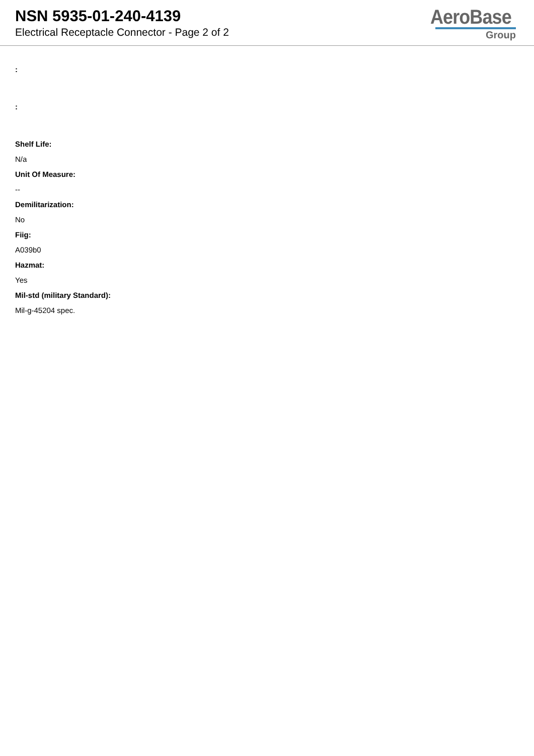NSN 5935-01-240-4139
Electrical Receptacle Connector - Page 2 of 2
AeroBase
Group
:
:
Shelf Life:
N/a
Unit Of Measure:
--
Demilitarization:
No
Fiig:
A039b0
Hazmat:
Yes
Mil-std (military Standard):
Mil-g-45204 spec.